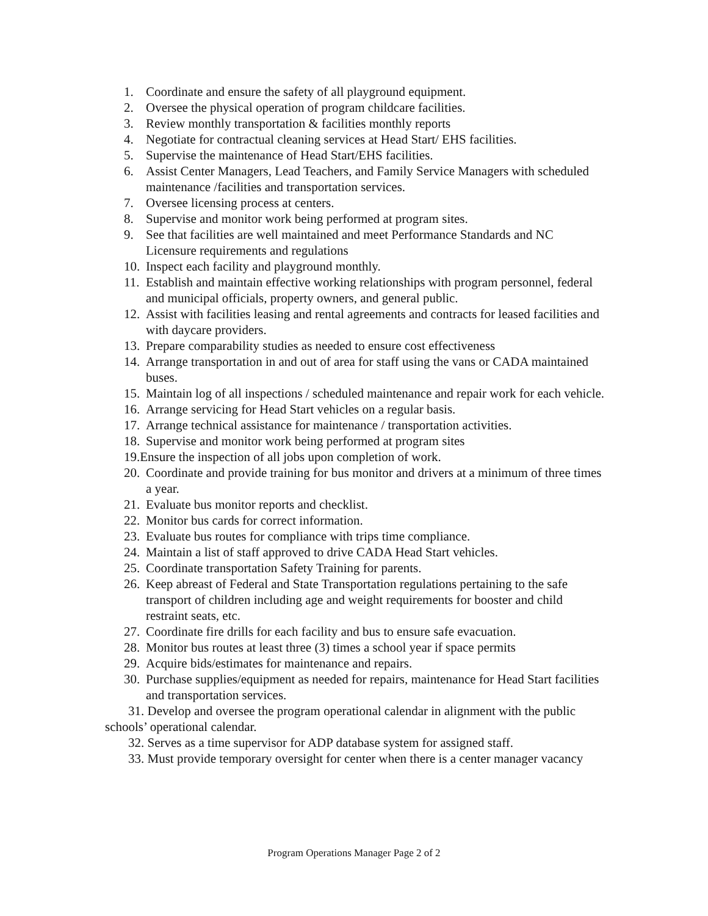1. Coordinate and ensure the safety of all playground equipment.
2. Oversee the physical operation of program childcare facilities.
3. Review monthly transportation & facilities monthly reports
4. Negotiate for contractual cleaning services at Head Start/ EHS facilities.
5. Supervise the maintenance of Head Start/EHS facilities.
6. Assist Center Managers, Lead Teachers, and Family Service Managers with scheduled maintenance /facilities and transportation services.
7. Oversee licensing process at centers.
8. Supervise and monitor work being performed at program sites.
9. See that facilities are well maintained and meet Performance Standards and NC Licensure requirements and regulations
10. Inspect each facility and playground monthly.
11. Establish and maintain effective working relationships with program personnel, federal and municipal officials, property owners, and general public.
12. Assist with facilities leasing and rental agreements and contracts for leased facilities and with daycare providers.
13. Prepare comparability studies as needed to ensure cost effectiveness
14. Arrange transportation in and out of area for staff using the vans or CADA maintained buses.
15. Maintain log of all inspections / scheduled maintenance and repair work for each vehicle.
16. Arrange servicing for Head Start vehicles on a regular basis.
17. Arrange technical assistance for maintenance / transportation activities.
18. Supervise and monitor work being performed at program sites
19.Ensure the inspection of all jobs upon completion of work.
20. Coordinate and provide training for bus monitor and drivers at a minimum of three times a year.
21. Evaluate bus monitor reports and checklist.
22. Monitor bus cards for correct information.
23. Evaluate bus routes for compliance with trips time compliance.
24. Maintain a list of staff approved to drive CADA Head Start vehicles.
25. Coordinate transportation Safety Training for parents.
26. Keep abreast of Federal and State Transportation regulations pertaining to the safe transport of children including age and weight requirements for booster and child restraint seats, etc.
27. Coordinate fire drills for each facility and bus to ensure safe evacuation.
28. Monitor bus routes at least three (3) times a school year if space permits
29. Acquire bids/estimates for maintenance and repairs.
30. Purchase supplies/equipment as needed for repairs, maintenance for Head Start facilities and transportation services.
31. Develop and oversee the program operational calendar in alignment with the public schools’ operational calendar.
32. Serves as a time supervisor for ADP database system for assigned staff.
33. Must provide temporary oversight for center when there is a center manager vacancy
Program Operations Manager Page 2 of 2